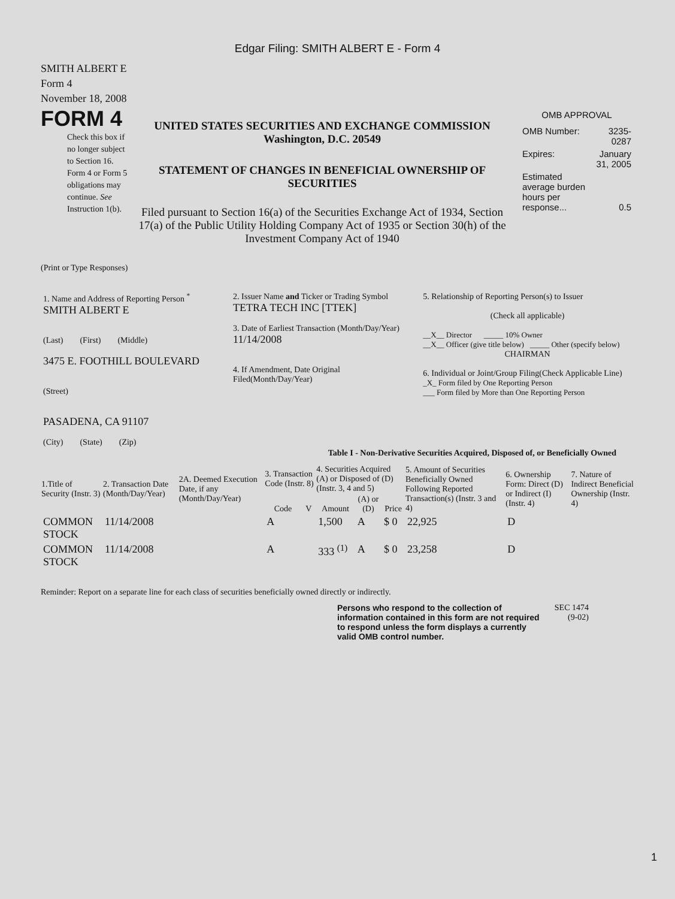Edgar Filing: SMITH ALBERT E - Form 4
SMITH ALBERT E
Form 4
November 18, 2008
FORM 4
Check this box if no longer subject to Section 16. Form 4 or Form 5 obligations may continue. See Instruction 1(b).
UNITED STATES SECURITIES AND EXCHANGE COMMISSION
Washington, D.C. 20549
STATEMENT OF CHANGES IN BENEFICIAL OWNERSHIP OF SECURITIES
Filed pursuant to Section 16(a) of the Securities Exchange Act of 1934, Section 17(a) of the Public Utility Holding Company Act of 1935 or Section 30(h) of the Investment Company Act of 1940
OMB APPROVAL
| OMB Number: | 3235-0287 |
| Expires: | January 31, 2005 |
| Estimated average burden hours per response... | 0.5 |
(Print or Type Responses)
| 1. Name and Address of Reporting Person <sup>*</sup> SMITH ALBERT E (Last) (First) (Middle) 3475 E. FOOTHILL BOULEVARD (Street) PASADENA, CA 91107 (City) (State) (Zip) | 2. Issuer Name and Ticker or Trading Symbol TETRA TECH INC [TTEK] 3. Date of Earliest Transaction (Month/Day/Year) 11/14/2008 4. If Amendment, Date Original Filed(Month/Day/Year) | 5. Relationship of Reporting Person(s) to Issuer (Check all applicable) __X__ Director _____ 10% Owner __X__ Officer (give title below) _____ Other (specify below) CHAIRMAN 6. Individual or Joint/Group Filing(Check Applicable Line) _X_ Form filed by One Reporting Person ___ Form filed by More than One Reporting Person |
Table I - Non-Derivative Securities Acquired, Disposed of, or Beneficially Owned
| 1.Title of Security (Instr. 3) | 2. Transaction Date (Month/Day/Year) | 2A. Deemed Execution Date, if any (Month/Day/Year) | 3. Transaction Code (Instr. 8) | | 4. Securities Acquired (A) or Disposed of (D) (Instr. 3, 4 and 5) | | | 5. Amount of Securities Beneficially Owned Following Reported Transaction(s) (Instr. 3 and 4) | 6. Ownership Form: Direct (D) or Indirect (I) (Instr. 4) | 7. Nature of Indirect Beneficial Ownership (Instr. 4) |
| --- | --- | --- | --- | --- | --- | --- | --- | --- | --- | --- |
| | | | Code | V | Amount | (A) or (D) | Price | | | |
| COMMON STOCK | 11/14/2008 | | A | | 1,500 | A | $ 0 | 22,925 | D | |
| COMMON STOCK | 11/14/2008 | | A | | 333 <sup>(1)</sup> | A | $ 0 | 23,258 | D | |
Reminder: Report on a separate line for each class of securities beneficially owned directly or indirectly.
Persons who respond to the collection of information contained in this form are not required to respond unless the form displays a currently valid OMB control number.
SEC 1474
(9-02)
1